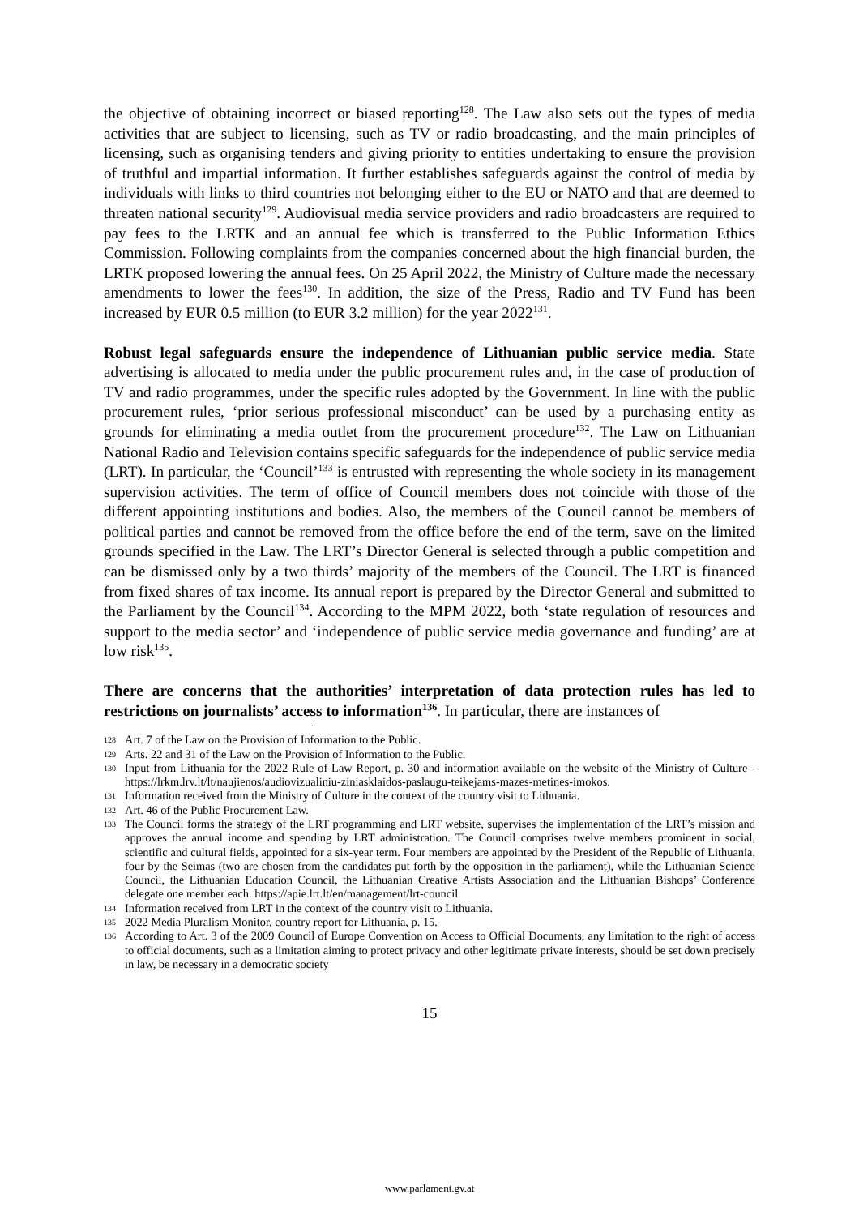the objective of obtaining incorrect or biased reporting<sup>128</sup>. The Law also sets out the types of media activities that are subject to licensing, such as TV or radio broadcasting, and the main principles of licensing, such as organising tenders and giving priority to entities undertaking to ensure the provision of truthful and impartial information. It further establishes safeguards against the control of media by individuals with links to third countries not belonging either to the EU or NATO and that are deemed to threaten national security<sup>129</sup>. Audiovisual media service providers and radio broadcasters are required to pay fees to the LRTK and an annual fee which is transferred to the Public Information Ethics Commission. Following complaints from the companies concerned about the high financial burden, the LRTK proposed lowering the annual fees. On 25 April 2022, the Ministry of Culture made the necessary amendments to lower the fees<sup>130</sup>. In addition, the size of the Press, Radio and TV Fund has been increased by EUR 0.5 million (to EUR 3.2 million) for the year 2022<sup>131</sup>.
Robust legal safeguards ensure the independence of Lithuanian public service media. State advertising is allocated to media under the public procurement rules and, in the case of production of TV and radio programmes, under the specific rules adopted by the Government. In line with the public procurement rules, ‘prior serious professional misconduct’ can be used by a purchasing entity as grounds for eliminating a media outlet from the procurement procedure<sup>132</sup>. The Law on Lithuanian National Radio and Television contains specific safeguards for the independence of public service media (LRT). In particular, the ‘Council’<sup>133</sup> is entrusted with representing the whole society in its management supervision activities. The term of office of Council members does not coincide with those of the different appointing institutions and bodies. Also, the members of the Council cannot be members of political parties and cannot be removed from the office before the end of the term, save on the limited grounds specified in the Law. The LRT’s Director General is selected through a public competition and can be dismissed only by a two thirds’ majority of the members of the Council. The LRT is financed from fixed shares of tax income. Its annual report is prepared by the Director General and submitted to the Parliament by the Council<sup>134</sup>. According to the MPM 2022, both ‘state regulation of resources and support to the media sector’ and ‘independence of public service media governance and funding’ are at low risk<sup>135</sup>.
There are concerns that the authorities’ interpretation of data protection rules has led to restrictions on journalists’ access to information<sup>136</sup>. In particular, there are instances of
128 Art. 7 of the Law on the Provision of Information to the Public.
129 Arts. 22 and 31 of the Law on the Provision of Information to the Public.
130 Input from Lithuania for the 2022 Rule of Law Report, p. 30 and information available on the website of the Ministry of Culture - https://lrkm.lrv.lt/lt/naujienos/audiovizualiniu-ziniasklaidos-paslaugu-teikejams-mazes-metines-imokos.
131 Information received from the Ministry of Culture in the context of the country visit to Lithuania.
132 Art. 46 of the Public Procurement Law.
133 The Council forms the strategy of the LRT programming and LRT website, supervises the implementation of the LRT’s mission and approves the annual income and spending by LRT administration. The Council comprises twelve members prominent in social, scientific and cultural fields, appointed for a six-year term. Four members are appointed by the President of the Republic of Lithuania, four by the Seimas (two are chosen from the candidates put forth by the opposition in the parliament), while the Lithuanian Science Council, the Lithuanian Education Council, the Lithuanian Creative Artists Association and the Lithuanian Bishops’ Conference delegate one member each. https://apie.lrt.lt/en/management/lrt-council
134 Information received from LRT in the context of the country visit to Lithuania.
135 2022 Media Pluralism Monitor, country report for Lithuania, p. 15.
136 According to Art. 3 of the 2009 Council of Europe Convention on Access to Official Documents, any limitation to the right of access to official documents, such as a limitation aiming to protect privacy and other legitimate private interests, should be set down precisely in law, be necessary in a democratic society
15
www.parlament.gv.at